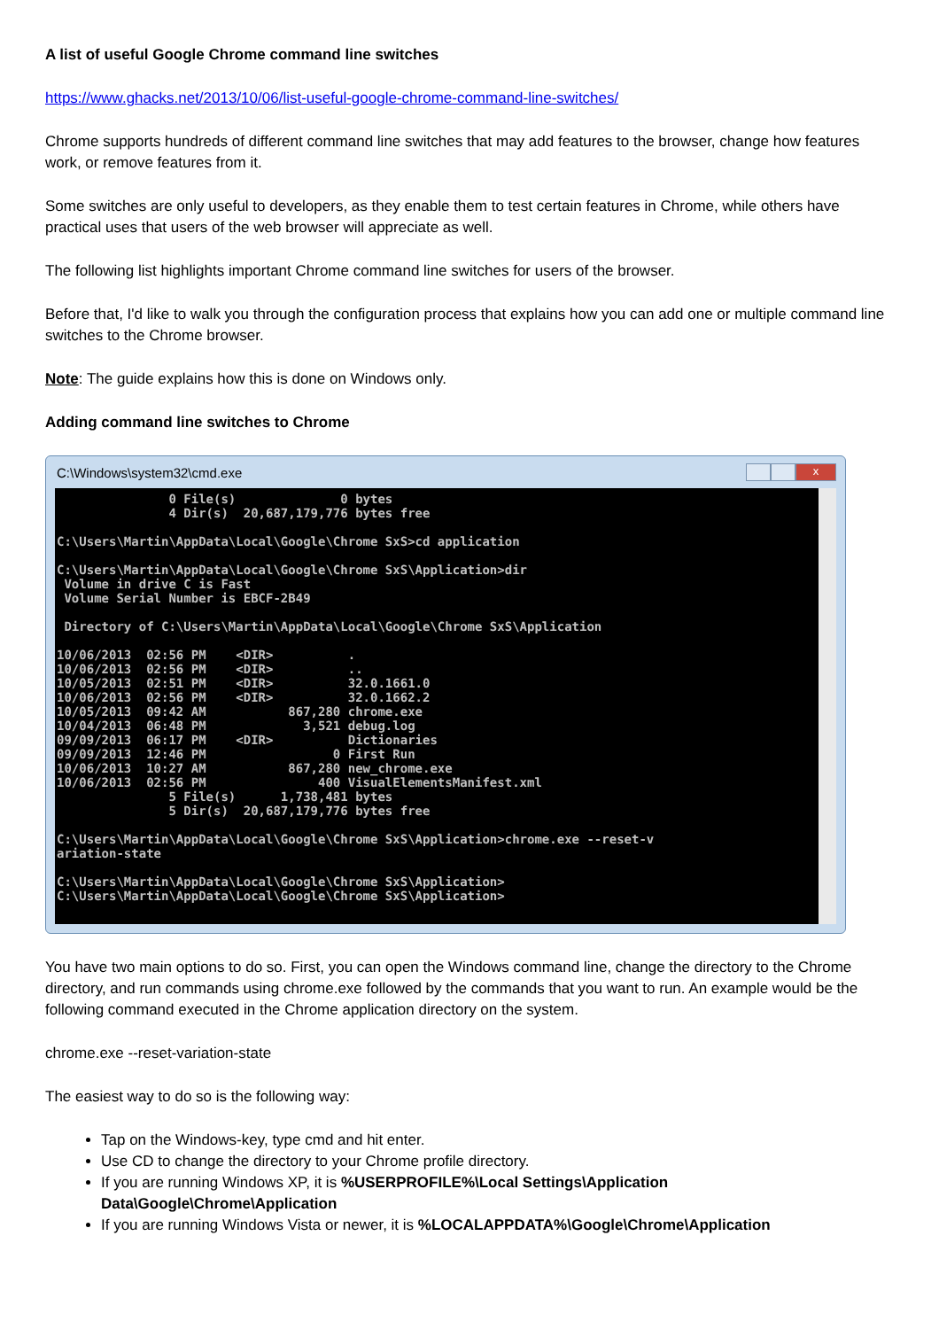A list of useful Google Chrome command line switches
https://www.ghacks.net/2013/10/06/list-useful-google-chrome-command-line-switches/
Chrome supports hundreds of different command line switches that may add features to the browser, change how features work, or remove features from it.
Some switches are only useful to developers, as they enable them to test certain features in Chrome, while others have practical uses that users of the web browser will appreciate as well.
The following list highlights important Chrome command line switches for users of the browser.
Before that, I'd like to walk you through the configuration process that explains how you can add one or multiple command line switches to the Chrome browser.
Note: The guide explains how this is done on Windows only.
Adding command line switches to Chrome
C:\Windows\system32\cmd.exe
x
               0 File(s)              0 bytes
               4 Dir(s)  20,687,179,776 bytes free

C:\Users\Martin\AppData\Local\Google\Chrome SxS>cd application

C:\Users\Martin\AppData\Local\Google\Chrome SxS\Application>dir
 Volume in drive C is Fast
 Volume Serial Number is EBCF-2B49

 Directory of C:\Users\Martin\AppData\Local\Google\Chrome SxS\Application

10/06/2013  02:56 PM    <DIR>          .
10/06/2013  02:56 PM    <DIR>          ..
10/05/2013  02:51 PM    <DIR>          32.0.1661.0
10/06/2013  02:56 PM    <DIR>          32.0.1662.2
10/05/2013  09:42 AM           867,280 chrome.exe
10/04/2013  06:48 PM             3,521 debug.log
09/09/2013  06:17 PM    <DIR>          Dictionaries
09/09/2013  12:46 PM                 0 First Run
10/06/2013  10:27 AM           867,280 new_chrome.exe
10/06/2013  02:56 PM               400 VisualElementsManifest.xml
               5 File(s)      1,738,481 bytes
               5 Dir(s)  20,687,179,776 bytes free

C:\Users\Martin\AppData\Local\Google\Chrome SxS\Application>chrome.exe --reset-v
ariation-state

C:\Users\Martin\AppData\Local\Google\Chrome SxS\Application>
C:\Users\Martin\AppData\Local\Google\Chrome SxS\Application>
You have two main options to do so. First, you can open the Windows command line, change the directory to the Chrome directory, and run commands using chrome.exe followed by the commands that you want to run. An example would be the following command executed in the Chrome application directory on the system.
chrome.exe --reset-variation-state
The easiest way to do so is the following way:
Tap on the Windows-key, type cmd and hit enter.
Use CD to change the directory to your Chrome profile directory.
If you are running Windows XP, it is %USERPROFILE%\Local Settings\Application Data\Google\Chrome\Application
If you are running Windows Vista or newer, it is %LOCALAPPDATA%\Google\Chrome\Application